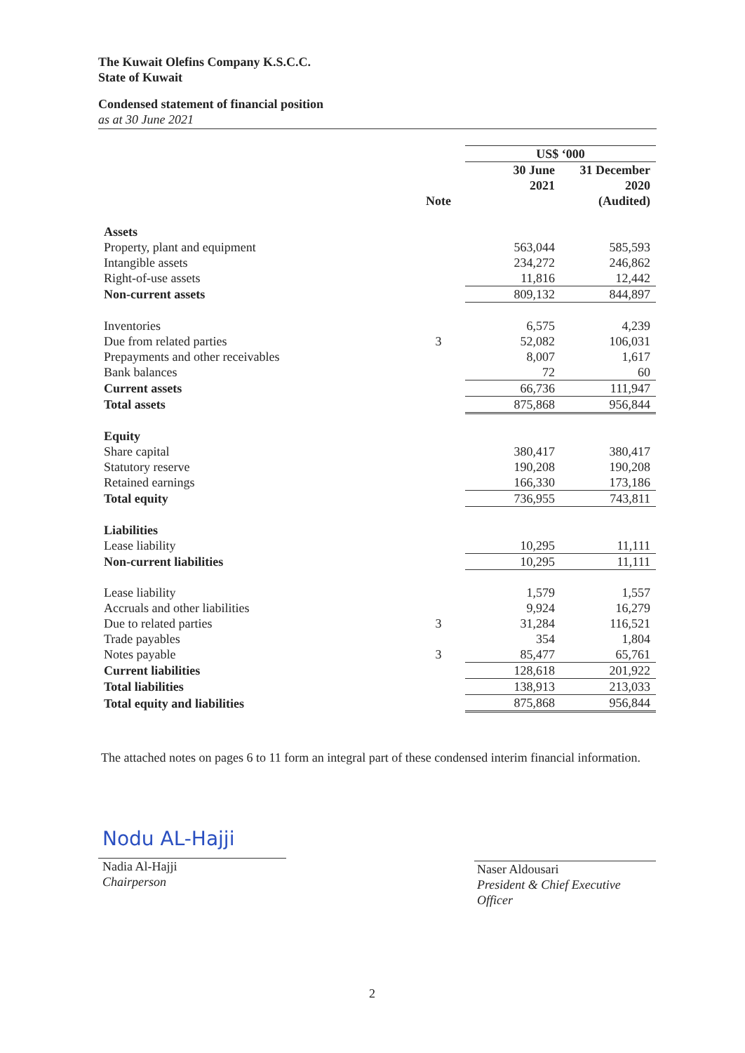The Kuwait Olefins Company K.S.C.C.
State of Kuwait
Condensed statement of financial position
as at 30 June 2021
| | | US$ ‘000 | |
| --- | --- | --- | --- |
| | | 30 June 2021 | 31 December 2020 |
| | Note | | (Audited) |
| Assets | | | |
| Property, plant and equipment | | 563,044 | 585,593 |
| Intangible assets | | 234,272 | 246,862 |
| Right-of-use assets | | 11,816 | 12,442 |
| Non-current assets | | 809,132 | 844,897 |
| Inventories | | 6,575 | 4,239 |
| Due from related parties | 3 | 52,082 | 106,031 |
| Prepayments and other receivables | | 8,007 | 1,617 |
| Bank balances | | 72 | 60 |
| Current assets | | 66,736 | 111,947 |
| Total assets | | 875,868 | 956,844 |
| Equity | | | |
| Share capital | | 380,417 | 380,417 |
| Statutory reserve | | 190,208 | 190,208 |
| Retained earnings | | 166,330 | 173,186 |
| Total equity | | 736,955 | 743,811 |
| Liabilities | | | |
| Lease liability | | 10,295 | 11,111 |
| Non-current liabilities | | 10,295 | 11,111 |
| Lease liability | | 1,579 | 1,557 |
| Accruals and other liabilities | | 9,924 | 16,279 |
| Due to related parties | 3 | 31,284 | 116,521 |
| Trade payables | | 354 | 1,804 |
| Notes payable | 3 | 85,477 | 65,761 |
| Current liabilities | | 128,618 | 201,922 |
| Total liabilities | | 138,913 | 213,033 |
| Total equity and liabilities | | 875,868 | 956,844 |
The attached notes on pages 6 to 11 form an integral part of these condensed interim financial information.
Nodu AL-Hajji
Nadia Al-Hajji
Chairperson
Naser Aldousari
President & Chief Executive
Officer
2